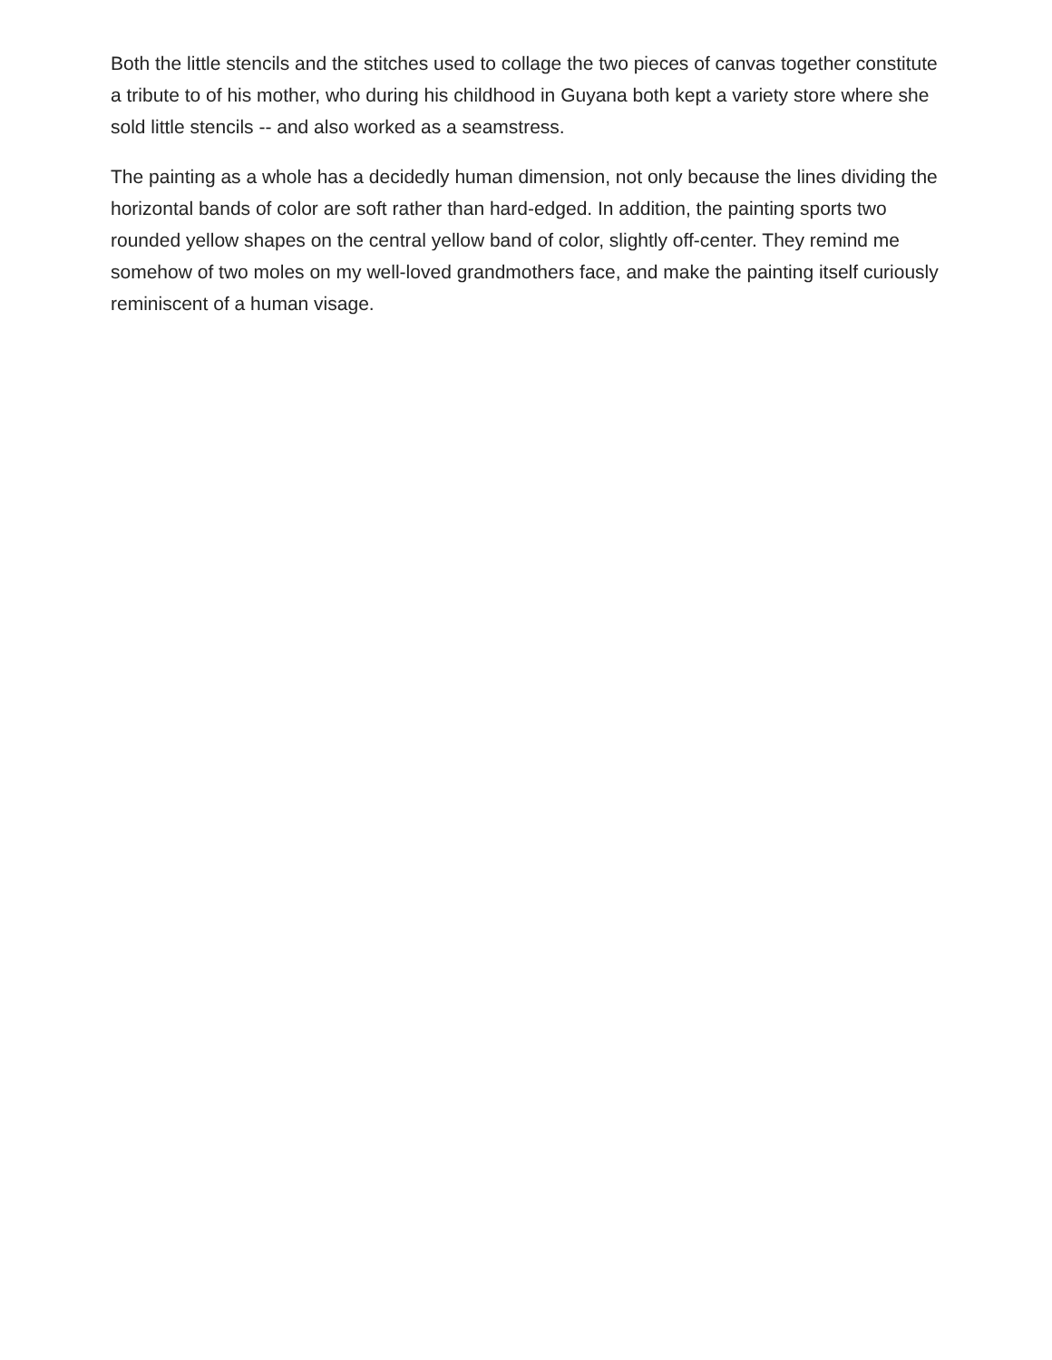Both the little stencils and the stitches used to collage the two pieces of canvas together constitute a tribute to of his mother, who during his childhood in Guyana both kept a variety store where she sold little stencils -- and also worked as a seamstress.
The painting as a whole has a decidedly human dimension, not only because the lines dividing the horizontal bands of color are soft rather than hard-edged. In addition, the painting sports two rounded yellow shapes on the central yellow band of color, slightly off-center. They remind me somehow of two moles on my well-loved grandmothers face, and make the painting itself curiously reminiscent of a human visage.